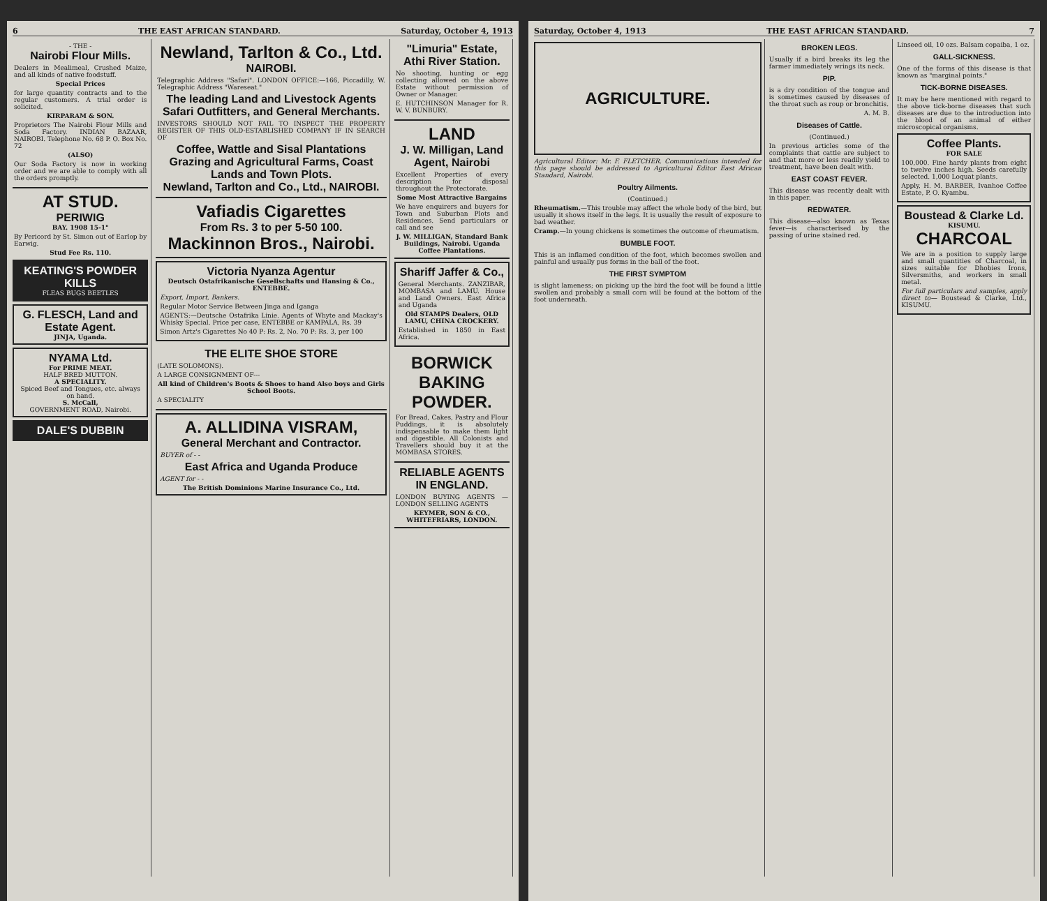6 THE EAST AFRICAN STANDARD. Saturday, October 4, 1913
- THE -
Nairobi Flour Mills.
Dealers in Mealimeal, Crushed Maize, and all kinds of native foodstuff.
Special Prices
for large quantity contracts and to the regular customers. A trial order is solicited.
KIRPARAM & SON.
Proprietors The Nairobi Flour Mills and Soda Factory. INDIAN BAZAAR, NAIROBI. Telephone No. 68 P. O. Box No. 72
(ALSO)
Our Soda Factory is now in working order and we are able to comply with all the orders promptly.
AT STUD.
PERIWIG
BAY. 1908 15-1"
By Pericord by St. Simon out of Earlop by Earwig.
Stud Fee Rs. 110.
KEATING'S POWDER KILLS
FLEAS BUGS BEETLES
G. FLESCH, Land and Estate Agent.
JINJA, Uganda.
NYAMA Ltd.
For PRIME MEAT.
HALF BRED MUTTON.
A SPECIALITY.
Spiced Beef and Tongues, etc. always on hand.
S. McCall,
GOVERNMENT ROAD, Nairobi.
DALE'S DUBBIN
Newland, Tarlton & Co., Ltd.
NAIROBI.
Telegraphic Address "Safari". LONDON OFFICE:—166, Piccadilly, W. Telegraphic Address "Wareseat."
The leading Land and Livestock Agents Safari Outfitters, and General Merchants.
INVESTORS SHOULD NOT FAIL TO INSPECT THE PROPERTY REGISTER OF THIS OLD-ESTABLISHED COMPANY IF IN SEARCH OF
Coffee, Wattle and Sisal Plantations Grazing and Agricultural Farms, Coast Lands and Town Plots.
Newland, Tarlton and Co., Ltd., NAIROBI.
Vafiadis Cigarettes
From Rs. 3 to per 5-50 100.
Mackinnon Bros., Nairobi.
Victoria Nyanza Agentur
Deutsch Ostafrikanische Gesellschafts und Hansing & Co., ENTEBBE.
Export, Import, Bankers.
Regular Motor Service Between Jinga and Iganga
AGENTS:—Deutsche Ostafrika Linie. Agents of Whyte and Mackay's Whisky Special. Price per case, ENTEBBE or KAMPALA, Rs. 39
Simon Artz's Cigarettes No 40 P: Rs. 2, No. 70 P: Rs. 3, per 100
THE ELITE SHOE STORE
(LATE SOLOMONS).
A LARGE CONSIGNMENT OF---
All kind of Children's Boots & Shoes to hand Also boys and Girls School Boots.
A SPECIALITY
A. ALLIDINA VISRAM,
General Merchant and Contractor.
BUYER of - -
East Africa and Uganda Produce
AGENT for - -
The British Dominions Marine Insurance Co., Ltd.
"Limuria" Estate, Athi River Station.
No shooting, hunting or egg collecting allowed on the above Estate without permission of Owner or Manager.
E. HUTCHINSON Manager for R. W. V. BUNBURY.
LAND
J. W. Milligan, Land Agent, Nairobi
Excellent Properties of every description for disposal throughout the Protectorate.
Some Most Attractive Bargains
We have enquirers and buyers for Town and Suburban Plots and Residences. Send particulars or call and see
J. W. MILLIGAN, Standard Bank Buildings, Nairobi. Uganda Coffee Plantations.
Shariff Jaffer & Co.,
General Merchants. ZANZIBAR, MOMBASA and LAMU. House and Land Owners. East Africa and Uganda
Old STAMPS Dealers, OLD LAMU, CHINA CROCKERY.
Established in 1850 in East Africa.
BORWICK BAKING POWDER.
For Bread, Cakes, Pastry and Flour Puddings, it is absolutely indispensable to make them light and digestible. All Colonists and Travellers should buy it at the MOMBASA STORES.
RELIABLE AGENTS IN ENGLAND.
LONDON BUYING AGENTS — LONDON SELLING AGENTS
KEYMER, SON & CO., WHITEFRIARS, LONDON.
Saturday, October 4, 1913 THE EAST AFRICAN STANDARD. 7
AGRICULTURE.
Agricultural Editor: Mr. F. FLETCHER. Communications intended for this page should be addressed to Agricultural Editor East African Standard, Nairobi.
Poultry Ailments.
(Continued.)
Rheumatism.—This trouble may affect the whole body of the bird, but usually it shows itself in the legs. It is usually the result of exposure to bad weather.
Cramp.—In young chickens is sometimes the outcome of rheumatism.
BUMBLE FOOT.
This is an inflamed condition of the foot, which becomes swollen and painful and usually pus forms in the ball of the foot.
THE FIRST SYMPTOM
is slight lameness; on picking up the bird the foot will be found a little swollen and probably a small corn will be found at the bottom of the foot underneath.
BROKEN LEGS.
Usually if a bird breaks its leg the farmer immediately wrings its neck.
PIP.
is a dry condition of the tongue and is sometimes caused by diseases of the throat such as roup or bronchitis.
A. M. B.
Diseases of Cattle.
(Continued.)
In previous articles some of the complaints that cattle are subject to and that more or less readily yield to treatment, have been dealt with.
EAST COAST FEVER.
This disease was recently dealt with in this paper.
REDWATER.
This disease—also known as Texas fever—is characterised by the passing of urine stained red.
Linseed oil, 10 ozs. Balsam copaiba, 1 oz.
GALL-SICKNESS.
One of the forms of this disease is that known as "marginal points."
TICK-BORNE DISEASES.
It may be here mentioned with regard to the above tick-borne diseases that such diseases are due to the introduction into the blood of an animal of either microscopical organisms.
Coffee Plants.
FOR SALE
100,000. Fine hardy plants from eight to twelve inches high. Seeds carefully selected. 1,000 Loquat plants.
Apply, H. M. BARBER, Ivanhoe Coffee Estate, P. O. Kyambu.
Boustead & Clarke Ld.
KISUMU.
CHARCOAL
We are in a position to supply large and small quantities of Charcoal, in sizes suitable for Dhobies Irons, Silversmiths, and workers in small metal.
For full particulars and samples, apply direct to— Boustead & Clarke, Ltd., KISUMU.